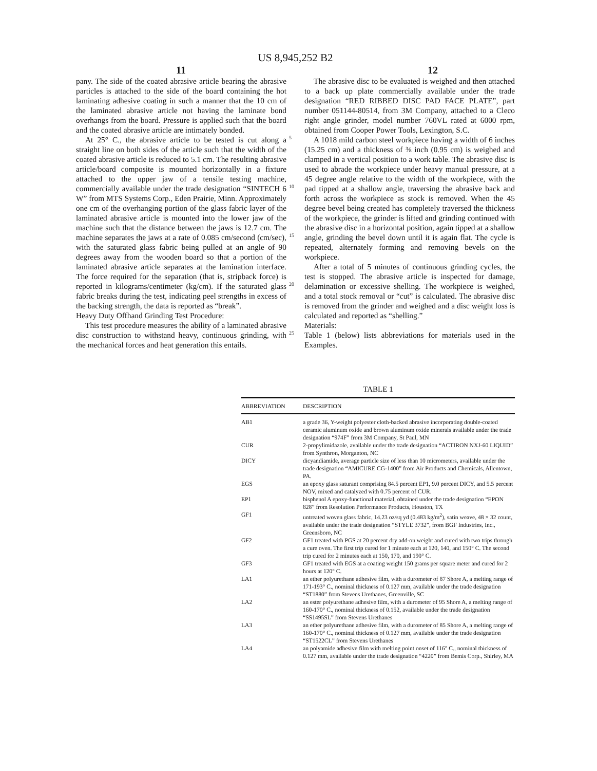US 8,945,252 B2
11 12
pany. The side of the coated abrasive article bearing the abrasive particles is attached to the side of the board containing the hot laminating adhesive coating in such a manner that the 10 cm of the laminated abrasive article not having the laminate bond overhangs from the board. Pressure is applied such that the board and the coated abrasive article are intimately bonded.
At 25° C., the abrasive article to be tested is cut along a straight line on both sides of the article such that the width of the coated abrasive article is reduced to 5.1 cm. The resulting abrasive article/board composite is mounted horizontally in a fixture attached to the upper jaw of a tensile testing machine, commercially available under the trade designation “SINTECH 6 W” from MTS Systems Corp., Eden Prairie, Minn. Approximately one cm of the overhanging portion of the glass fabric layer of the laminated abrasive article is mounted into the lower jaw of the machine such that the distance between the jaws is 12.7 cm. The machine separates the jaws at a rate of 0.085 cm/second (cm/sec), with the saturated glass fabric being pulled at an angle of 90 degrees away from the wooden board so that a portion of the laminated abrasive article separates at the lamination interface. The force required for the separation (that is, stripback force) is reported in kilograms/centimeter (kg/cm). If the saturated glass fabric breaks during the test, indicating peel strengths in excess of the backing strength, the data is reported as “break”.
Heavy Duty Offhand Grinding Test Procedure:
This test procedure measures the ability of a laminated abrasive disc construction to withstand heavy, continuous grinding, with the mechanical forces and heat generation this entails.
5
10
15
20
25
The abrasive disc to be evaluated is weighed and then attached to a back up plate commercially available under the trade designation “RED RIBBED DISC PAD FACE PLATE”, part number 051144-80514, from 3M Company, attached to a Cleco right angle grinder, model number 760VL rated at 6000 rpm, obtained from Cooper Power Tools, Lexington, S.C.
A 1018 mild carbon steel workpiece having a width of 6 inches (15.25 cm) and a thickness of ⅜ inch (0.95 cm) is weighed and clamped in a vertical position to a work table. The abrasive disc is used to abrade the workpiece under heavy manual pressure, at a 45 degree angle relative to the width of the workpiece, with the pad tipped at a shallow angle, traversing the abrasive back and forth across the workpiece as stock is removed. When the 45 degree bevel being created has completely traversed the thickness of the workpiece, the grinder is lifted and grinding continued with the abrasive disc in a horizontal position, again tipped at a shallow angle, grinding the bevel down until it is again flat. The cycle is repeated, alternately forming and removing bevels on the workpiece.
After a total of 5 minutes of continuous grinding cycles, the test is stopped. The abrasive article is inspected for damage, delamination or excessive shelling. The workpiece is weighed, and a total stock removal or “cut” is calculated. The abrasive disc is removed from the grinder and weighed and a disc weight loss is calculated and reported as “shelling.”
Materials:
Table 1 (below) lists abbreviations for materials used in the Examples.
TABLE 1
| ABBREVIATION | DESCRIPTION |
| --- | --- |
| AB1 | a grade 36, Y-weight polyester cloth-backed abrasive incorporating double-coated ceramic aluminum oxide and brown aluminum oxide minerals available under the trade designation “974F” from 3M Company, St Paul, MN |
| CUR | 2-propylimidazole, available under the trade designation “ACTIRON NXJ-60 LIQUID” from Synthron, Morganton, NC |
| DICY | dicyandiamide, average particle size of less than 10 micrometers, available under the trade designation “AMICURE CG-1400” from Air Products and Chemicals, Allentown, PA. |
| EGS | an epoxy glass saturant comprising 84.5 percent EP1, 9.0 percent DICY, and 5.5 percent NOV, mixed and catalyzed with 0.75 percent of CUR. |
| EP1 | bisphenol A epoxy-functional material, obtained under the trade designation “EPON 828” from Resolution Performance Products, Houston, TX |
| GF1 | untreated woven glass fabric, 14.23 oz/sq yd (0.483 kg/m<sup>2</sup>), satin weave, 48 × 32 count, available under the trade designation “STYLE 3732”, from BGF Industries, Inc., Greensboro, NC |
| GF2 | GF1 treated with PGS at 20 percent dry add-on weight and cured with two trips through a cure oven. The first trip cured for 1 minute each at 120, 140, and 150° C. The second trip cured for 2 minutes each at 150, 170, and 190° C. |
| GF3 | GF1 treated with EGS at a coating weight 150 grams per square meter and cured for 2 hours at 120° C. |
| LA1 | an ether polyurethane adhesive film, with a durometer of 87 Shore A, a melting range of 171-193° C., nominal thickness of 0.127 mm, available under the trade designation “ST1880” from Stevens Urethanes, Greenville, SC |
| LA2 | an ester polyurethane adhesive film, with a durometer of 95 Shore A, a melting range of 160-170° C., nominal thickness of 0.152, available under the trade designation “SS1495SL” from Stevens Urethanes |
| LA3 | an ether polyurethane adhesive film, with a durometer of 85 Shore A, a melting range of 160-170° C., nominal thickness of 0.127 mm, available under the trade designation “ST1522CL” from Stevens Urethanes |
| LA4 | an polyamide adhesive film with melting point onset of 116° C., nominal thickness of 0.127 mm, available under the trade designation “4220” from Bemis Corp., Shirley, MA |